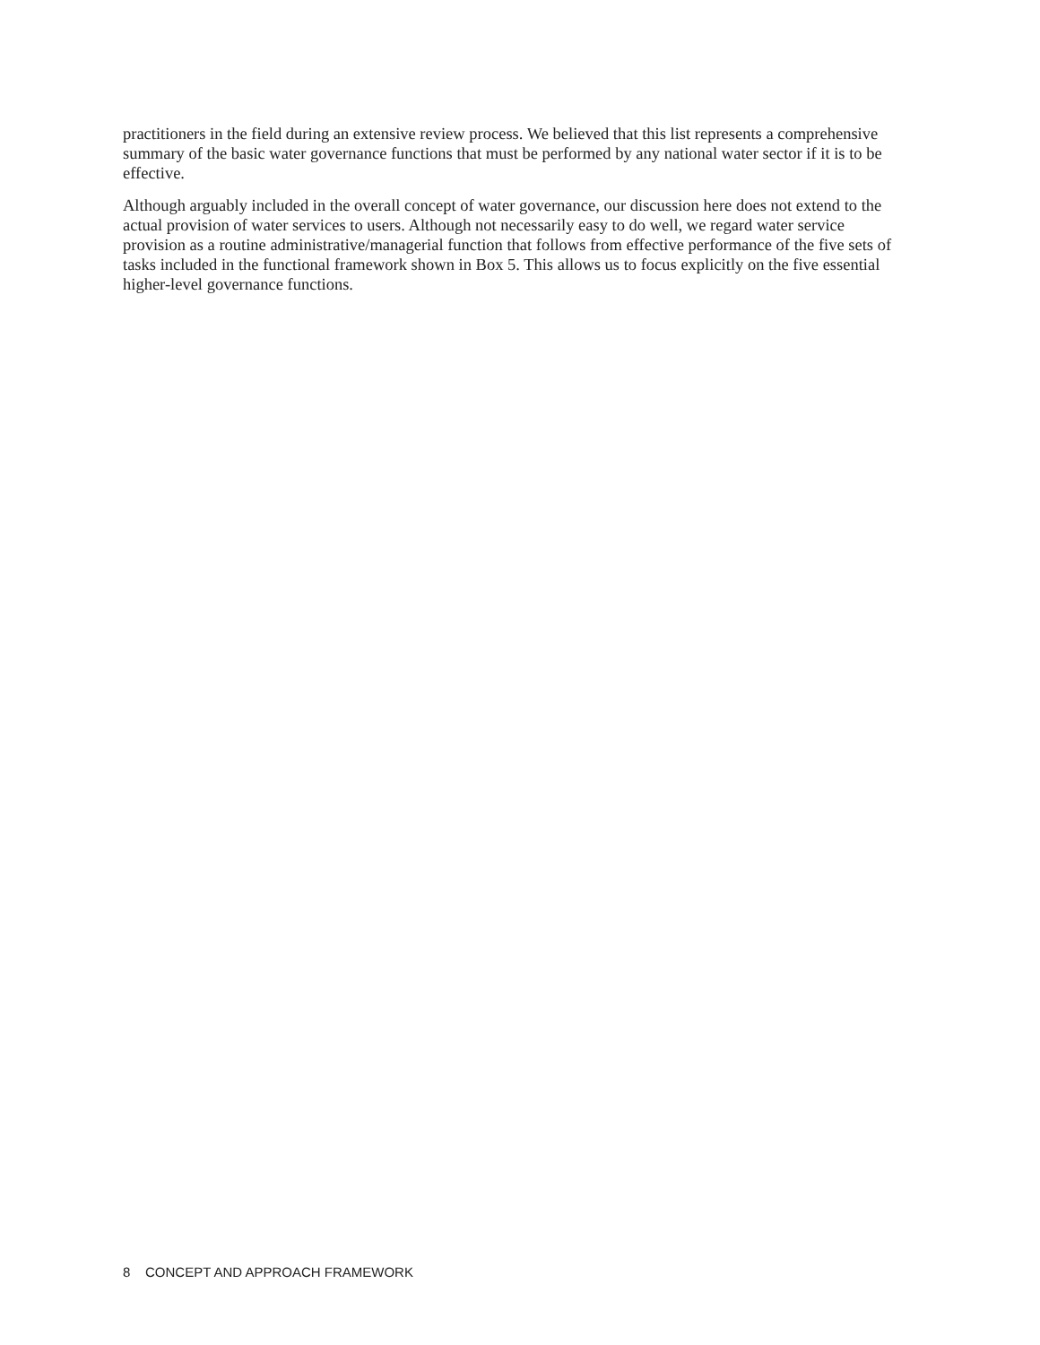practitioners in the field during an extensive review process. We believed that this list represents a comprehensive summary of the basic water governance functions that must be performed by any national water sector if it is to be effective.
Although arguably included in the overall concept of water governance, our discussion here does not extend to the actual provision of water services to users. Although not necessarily easy to do well, we regard water service provision as a routine administrative/managerial function that follows from effective performance of the five sets of tasks included in the functional framework shown in Box 5. This allows us to focus explicitly on the five essential higher-level governance functions.
8 CONCEPT AND APPROACH FRAMEWORK